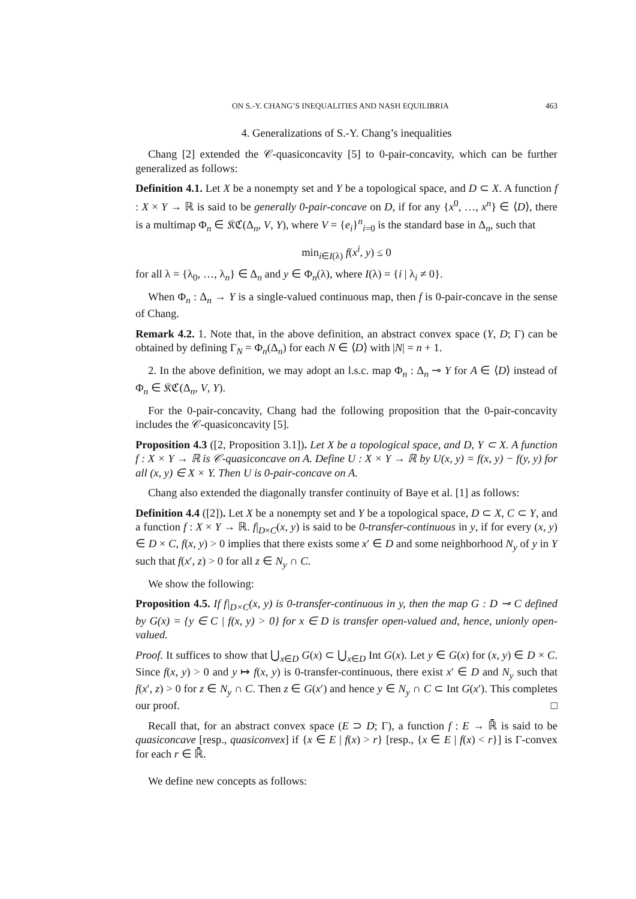ON S.-Y. CHANG’S INEQUALITIES AND NASH EQUILIBRIA 463
4. Generalizations of S.-Y. Chang’s inequalities
Chang [2] extended the 𝒞-quasiconcavity [5] to 0-pair-concavity, which can be further generalized as follows:
Definition 4.1. Let X be a nonempty set and Y be a topological space, and D ⊂ X. A function f : X × Y → ℝ is said to be generally 0-pair-concave on D, if for any {x<sup>0</sup>, …, x<sup>n</sup>} ∈ ⟨D⟩, there is a multimap Φ<sub>n</sub> ∈ 𝔎ℭ(Δ<sub>n</sub>, V, Y), where V = {e<sub>i</sub>}<sup>n</sup><sub>i=0</sub> is the standard base in Δ<sub>n</sub>, such that
min<sub>i∈I(λ)</sub> f(x<sup>i</sup>, y) ≤ 0
for all λ = {λ<sub>0</sub>, …, λ<sub>n</sub>} ∈ Δ<sub>n</sub> and y ∈ Φ<sub>n</sub>(λ), where I(λ) = {i | λ<sub>i</sub> ≠ 0}.
When Φ<sub>n</sub> : Δ<sub>n</sub> → Y is a single-valued continuous map, then f is 0-pair-concave in the sense of Chang.
Remark 4.2. 1. Note that, in the above definition, an abstract convex space (Y, D; Γ) can be obtained by defining Γ<sub>N</sub> = Φ<sub>n</sub>(Δ<sub>n</sub>) for each N ∈ ⟨D⟩ with |N| = n + 1.
2. In the above definition, we may adopt an l.s.c. map Φ<sub>n</sub> : Δ<sub>n</sub> ⊸ Y for A ∈ ⟨D⟩ instead of Φ<sub>n</sub> ∈ 𝔎ℭ(Δ<sub>n</sub>, V, Y).
For the 0-pair-concavity, Chang had the following proposition that the 0-pair-concavity includes the 𝒞-quasiconcavity [5].
Proposition 4.3 ([2, Proposition 3.1]). Let X be a topological space, and D, Y ⊂ X. A function f : X × Y → ℝ is 𝒞-quasiconcave on A. Define U : X × Y → ℝ by U(x, y) = f(x, y) − f(y, y) for all (x, y) ∈ X × Y. Then U is 0-pair-concave on A.
Chang also extended the diagonally transfer continuity of Baye et al. [1] as follows:
Definition 4.4 ([2]). Let X be a nonempty set and Y be a topological space, D ⊂ X, C ⊂ Y, and a function f : X × Y → ℝ. f|<sub>D×C</sub>(x, y) is said to be 0-transfer-continuous in y, if for every (x, y) ∈ D × C, f(x, y) > 0 implies that there exists some x′ ∈ D and some neighborhood N<sub>y</sub> of y in Y such that f(x′, z) > 0 for all z ∈ N<sub>y</sub> ∩ C.
We show the following:
Proposition 4.5. If f|<sub>D×C</sub>(x, y) is 0-transfer-continuous in y, then the map G : D ⊸ C defined by G(x) = {y ∈ C | f(x, y) > 0} for x ∈ D is transfer open-valued and, hence, unionly open-valued.
Proof. It suffices to show that ⋃<sub>x∈D</sub> G(x) ⊂ ⋃<sub>x∈D</sub> Int G(x). Let y ∈ G(x) for (x, y) ∈ D × C. Since f(x, y) > 0 and y ↦ f(x, y) is 0-transfer-continuous, there exist x′ ∈ D and N<sub>y</sub> such that f(x′, z) > 0 for z ∈ N<sub>y</sub> ∩ C. Then z ∈ G(x′) and hence y ∈ N<sub>y</sub> ∩ C ⊂ Int G(x′). This completes our proof. □
Recall that, for an abstract convex space (E ⊃ D; Γ), a function f : E → ℝ̄ is said to be quasiconcave [resp., quasiconvex] if {x ∈ E | f(x) > r} [resp., {x ∈ E | f(x) < r}] is Γ-convex for each r ∈ ℝ̄.
We define new concepts as follows: